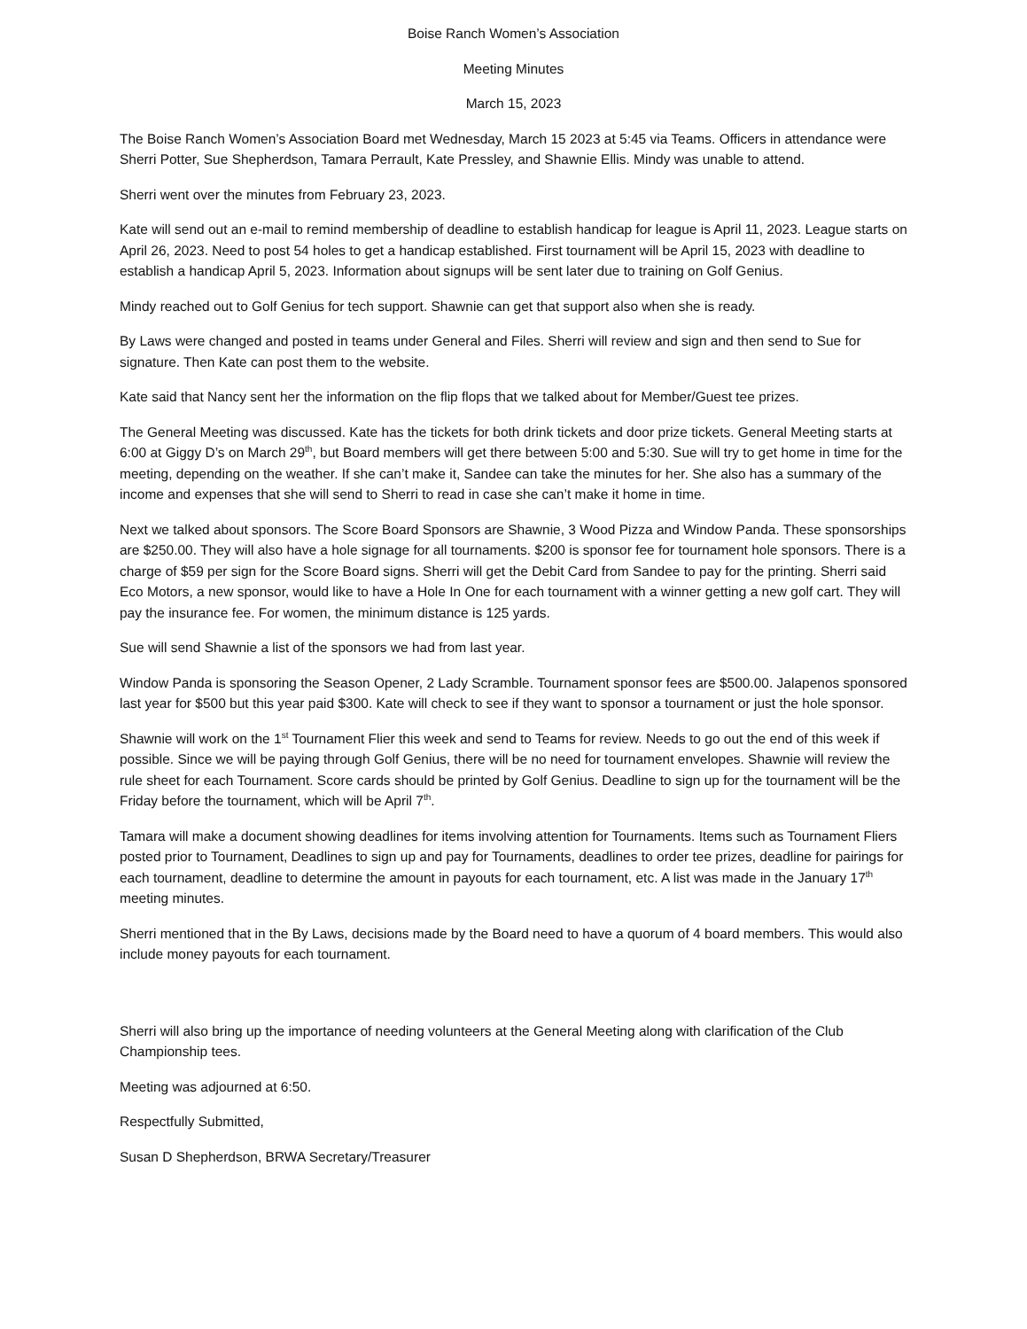Boise Ranch Women’s Association
Meeting Minutes
March 15, 2023
The Boise Ranch Women’s Association Board met Wednesday, March 15 2023 at 5:45 via Teams. Officers in attendance were Sherri Potter, Sue Shepherdson, Tamara Perrault, Kate Pressley, and Shawnie Ellis. Mindy was unable to attend.
Sherri went over the minutes from February 23, 2023.
Kate will send out an e-mail to remind membership of deadline to establish handicap for league is April 11, 2023. League starts on April 26, 2023. Need to post 54 holes to get a handicap established. First tournament will be April 15, 2023 with deadline to establish a handicap April 5, 2023. Information about signups will be sent later due to training on Golf Genius.
Mindy reached out to Golf Genius for tech support. Shawnie can get that support also when she is ready.
By Laws were changed and posted in teams under General and Files. Sherri will review and sign and then send to Sue for signature. Then Kate can post them to the website.
Kate said that Nancy sent her the information on the flip flops that we talked about for Member/Guest tee prizes.
The General Meeting was discussed. Kate has the tickets for both drink tickets and door prize tickets. General Meeting starts at 6:00 at Giggy D’s on March 29<sup>th</sup>, but Board members will get there between 5:00 and 5:30. Sue will try to get home in time for the meeting, depending on the weather. If she can’t make it, Sandee can take the minutes for her. She also has a summary of the income and expenses that she will send to Sherri to read in case she can’t make it home in time.
Next we talked about sponsors. The Score Board Sponsors are Shawnie, 3 Wood Pizza and Window Panda. These sponsorships are $250.00. They will also have a hole signage for all tournaments. $200 is sponsor fee for tournament hole sponsors. There is a charge of $59 per sign for the Score Board signs. Sherri will get the Debit Card from Sandee to pay for the printing. Sherri said Eco Motors, a new sponsor, would like to have a Hole In One for each tournament with a winner getting a new golf cart. They will pay the insurance fee. For women, the minimum distance is 125 yards.
Sue will send Shawnie a list of the sponsors we had from last year.
Window Panda is sponsoring the Season Opener, 2 Lady Scramble. Tournament sponsor fees are $500.00. Jalapenos sponsored last year for $500 but this year paid $300. Kate will check to see if they want to sponsor a tournament or just the hole sponsor.
Shawnie will work on the 1<sup>st</sup> Tournament Flier this week and send to Teams for review. Needs to go out the end of this week if possible. Since we will be paying through Golf Genius, there will be no need for tournament envelopes. Shawnie will review the rule sheet for each Tournament. Score cards should be printed by Golf Genius. Deadline to sign up for the tournament will be the Friday before the tournament, which will be April 7<sup>th</sup>.
Tamara will make a document showing deadlines for items involving attention for Tournaments. Items such as Tournament Fliers posted prior to Tournament, Deadlines to sign up and pay for Tournaments, deadlines to order tee prizes, deadline for pairings for each tournament, deadline to determine the amount in payouts for each tournament, etc. A list was made in the January 17<sup>th</sup> meeting minutes.
Sherri mentioned that in the By Laws, decisions made by the Board need to have a quorum of 4 board members. This would also include money payouts for each tournament.
Sherri will also bring up the importance of needing volunteers at the General Meeting along with clarification of the Club Championship tees.
Meeting was adjourned at 6:50.
Respectfully Submitted,
Susan D Shepherdson, BRWA Secretary/Treasurer